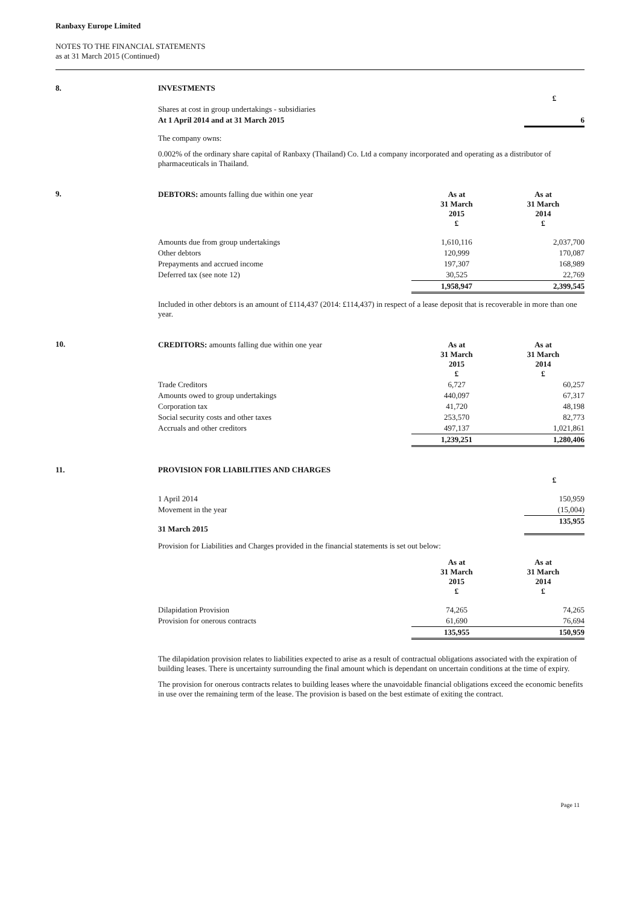Ranbaxy Europe Limited
NOTES TO THE FINANCIAL STATEMENTS
as at 31 March 2015 (Continued)
8. INVESTMENTS
| | | £ |
| Shares at cost in group undertakings - subsidiaries | | |
| At 1 April 2014 and at 31 March 2015 | | 6 |
The company owns:
0.002% of the ordinary share capital of Ranbaxy (Thailand) Co. Ltd a company incorporated and operating as a distributor of pharmaceuticals in Thailand.
9.
| DEBTORS: amounts falling due within one year | As at 31 March 2015 £ | As at 31 March 2014 £ |
| Amounts due from group undertakings | 1,610,116 | 2,037,700 |
| Other debtors | 120,999 | 170,087 |
| Prepayments and accrued income | 197,307 | 168,989 |
| Deferred tax (see note 12) | 30,525 | 22,769 |
| | 1,958,947 | 2,399,545 |
Included in other debtors is an amount of £114,437 (2014: £114,437) in respect of a lease deposit that is recoverable in more than one year.
10.
| CREDITORS: amounts falling due within one year | As at 31 March 2015 £ | As at 31 March 2014 £ |
| Trade Creditors | 6,727 | 60,257 |
| Amounts owed to group undertakings | 440,097 | 67,317 |
| Corporation tax | 41,720 | 48,198 |
| Social security costs and other taxes | 253,570 | 82,773 |
| Accruals and other creditors | 497,137 | 1,021,861 |
| | 1,239,251 | 1,280,406 |
11. PROVISION FOR LIABILITIES AND CHARGES
| | | £ |
| 1 April 2014 | | 150,959 |
| Movement in the year | | (15,004) |
| 31 March 2015 | | 135,955 |
Provision for Liabilities and Charges provided in the financial statements is set out below:
| | As at 31 March 2015 £ | As at 31 March 2014 £ |
| Dilapidation Provision | 74,265 | 74,265 |
| Provision for onerous contracts | 61,690 | 76,694 |
| | 135,955 | 150,959 |
The dilapidation provision relates to liabilities expected to arise as a result of contractual obligations associated with the expiration of building leases. There is uncertainty surrounding the final amount which is dependant on uncertain conditions at the time of expiry.
The provision for onerous contracts relates to building leases where the unavoidable financial obligations exceed the economic benefits in use over the remaining term of the lease. The provision is based on the best estimate of exiting the contract.
Page 11